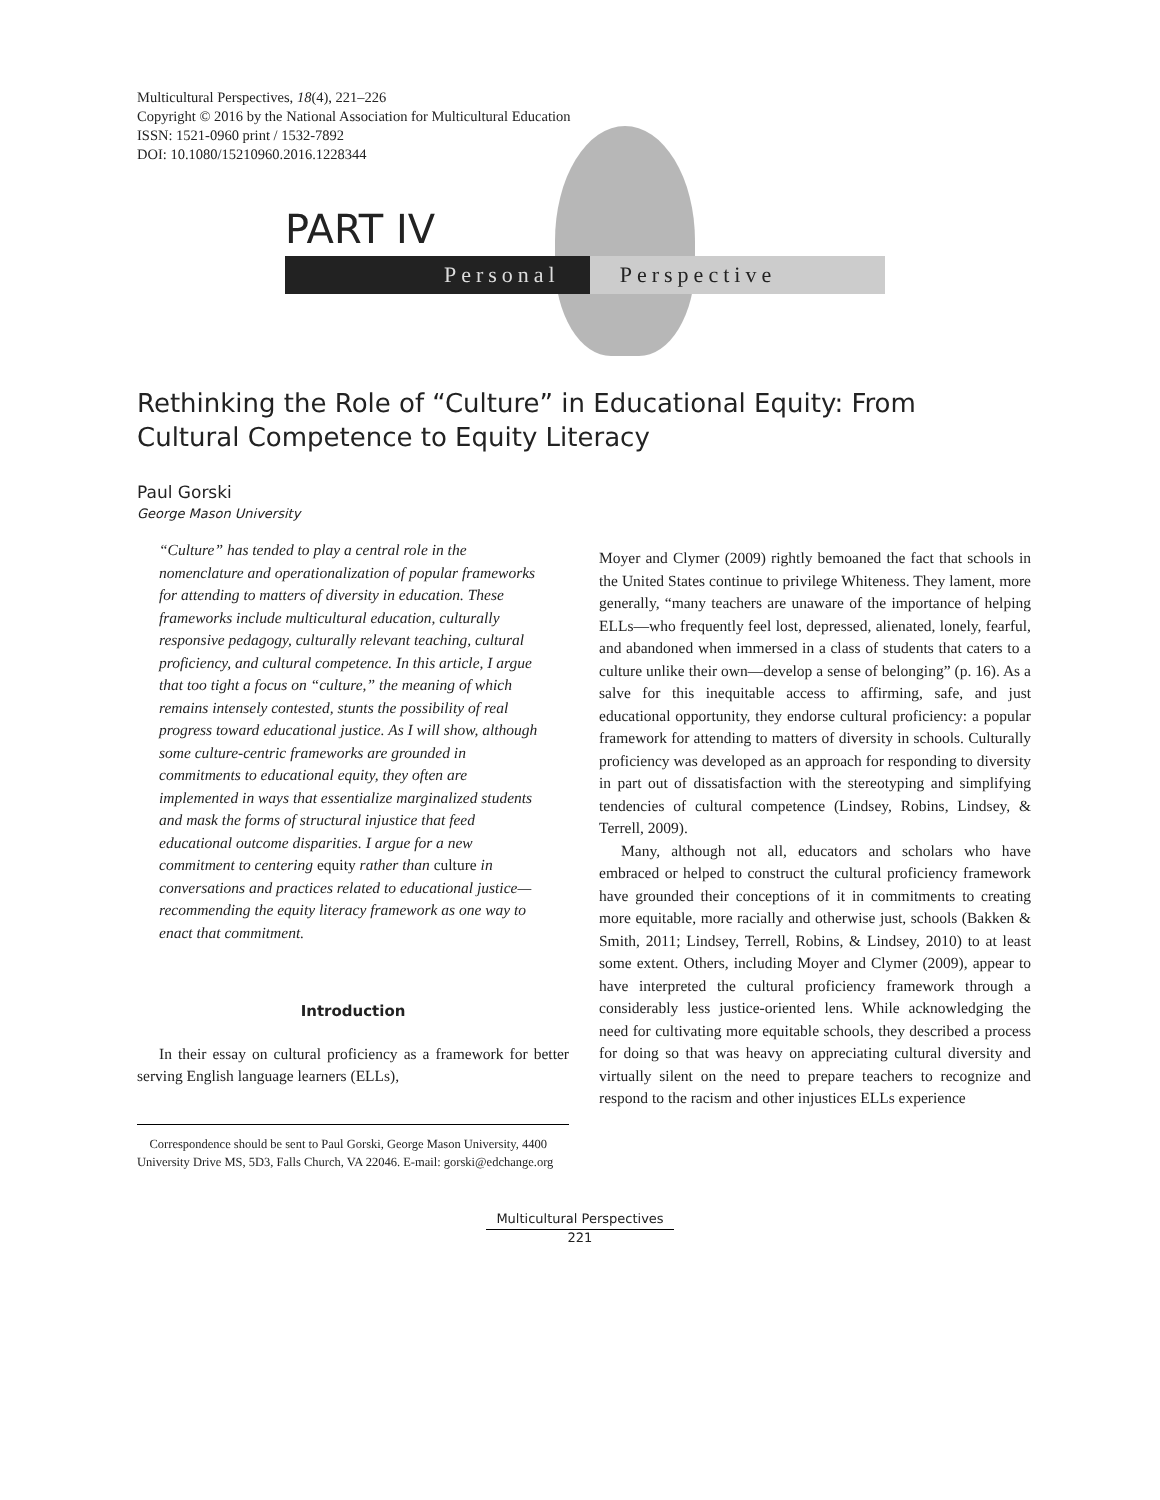Multicultural Perspectives, 18(4), 221–226
Copyright © 2016 by the National Association for Multicultural Education
ISSN: 1521-0960 print / 1532-7892
DOI: 10.1080/15210960.2016.1228344
PART IV
Personal Perspective
Rethinking the Role of “Culture” in Educational Equity: From Cultural Competence to Equity Literacy
Paul Gorski
George Mason University
“Culture” has tended to play a central role in the nomenclature and operationalization of popular frameworks for attending to matters of diversity in education. These frameworks include multicultural education, culturally responsive pedagogy, culturally relevant teaching, cultural proficiency, and cultural competence. In this article, I argue that too tight a focus on “culture,” the meaning of which remains intensely contested, stunts the possibility of real progress toward educational justice. As I will show, although some culture-centric frameworks are grounded in commitments to educational equity, they often are implemented in ways that essentialize marginalized students and mask the forms of structural injustice that feed educational outcome disparities. I argue for a new commitment to centering equity rather than culture in conversations and practices related to educational justice—recommending the equity literacy framework as one way to enact that commitment.
Introduction
In their essay on cultural proficiency as a framework for better serving English language learners (ELLs),
Correspondence should be sent to Paul Gorski, George Mason University, 4400 University Drive MS, 5D3, Falls Church, VA 22046. E-mail: gorski@edchange.org
Moyer and Clymer (2009) rightly bemoaned the fact that schools in the United States continue to privilege Whiteness. They lament, more generally, “many teachers are unaware of the importance of helping ELLs—who frequently feel lost, depressed, alienated, lonely, fearful, and abandoned when immersed in a class of students that caters to a culture unlike their own—develop a sense of belonging” (p. 16). As a salve for this inequitable access to affirming, safe, and just educational opportunity, they endorse cultural proficiency: a popular framework for attending to matters of diversity in schools. Culturally proficiency was developed as an approach for responding to diversity in part out of dissatisfaction with the stereotyping and simplifying tendencies of cultural competence (Lindsey, Robins, Lindsey, & Terrell, 2009).
Many, although not all, educators and scholars who have embraced or helped to construct the cultural proficiency framework have grounded their conceptions of it in commitments to creating more equitable, more racially and otherwise just, schools (Bakken & Smith, 2011; Lindsey, Terrell, Robins, & Lindsey, 2010) to at least some extent. Others, including Moyer and Clymer (2009), appear to have interpreted the cultural proficiency framework through a considerably less justice-oriented lens. While acknowledging the need for cultivating more equitable schools, they described a process for doing so that was heavy on appreciating cultural diversity and virtually silent on the need to prepare teachers to recognize and respond to the racism and other injustices ELLs experience
Multicultural Perspectives
221